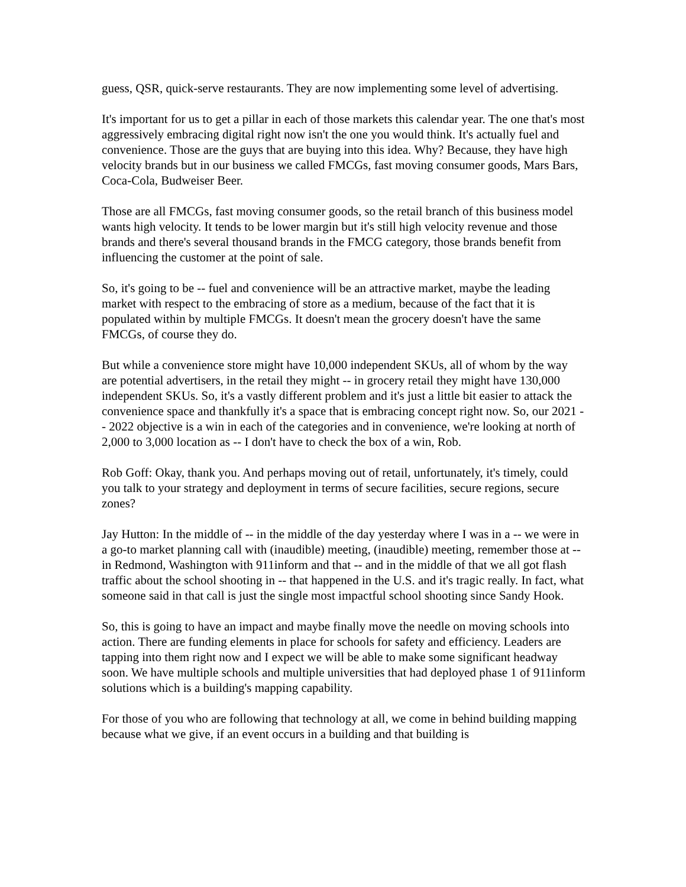guess, QSR, quick-serve restaurants. They are now implementing some level of advertising.
It's important for us to get a pillar in each of those markets this calendar year. The one that's most aggressively embracing digital right now isn't the one you would think. It's actually fuel and convenience. Those are the guys that are buying into this idea. Why? Because, they have high velocity brands but in our business we called FMCGs, fast moving consumer goods, Mars Bars, Coca-Cola, Budweiser Beer.
Those are all FMCGs, fast moving consumer goods, so the retail branch of this business model wants high velocity. It tends to be lower margin but it's still high velocity revenue and those brands and there's several thousand brands in the FMCG category, those brands benefit from influencing the customer at the point of sale.
So, it's going to be -- fuel and convenience will be an attractive market, maybe the leading market with respect to the embracing of store as a medium, because of the fact that it is populated within by multiple FMCGs. It doesn't mean the grocery doesn't have the same FMCGs, of course they do.
But while a convenience store might have 10,000 independent SKUs, all of whom by the way are potential advertisers, in the retail they might -- in grocery retail they might have 130,000 independent SKUs. So, it's a vastly different problem and it's just a little bit easier to attack the convenience space and thankfully it's a space that is embracing concept right now. So, our 2021 -- 2022 objective is a win in each of the categories and in convenience, we're looking at north of 2,000 to 3,000 location as -- I don't have to check the box of a win, Rob.
Rob Goff: Okay, thank you. And perhaps moving out of retail, unfortunately, it's timely, could you talk to your strategy and deployment in terms of secure facilities, secure regions, secure zones?
Jay Hutton: In the middle of -- in the middle of the day yesterday where I was in a -- we were in a go-to market planning call with (inaudible) meeting, (inaudible) meeting, remember those at -- in Redmond, Washington with 911inform and that -- and in the middle of that we all got flash traffic about the school shooting in -- that happened in the U.S. and it's tragic really. In fact, what someone said in that call is just the single most impactful school shooting since Sandy Hook.
So, this is going to have an impact and maybe finally move the needle on moving schools into action. There are funding elements in place for schools for safety and efficiency. Leaders are tapping into them right now and I expect we will be able to make some significant headway soon. We have multiple schools and multiple universities that had deployed phase 1 of 911inform solutions which is a building's mapping capability.
For those of you who are following that technology at all, we come in behind building mapping because what we give, if an event occurs in a building and that building is